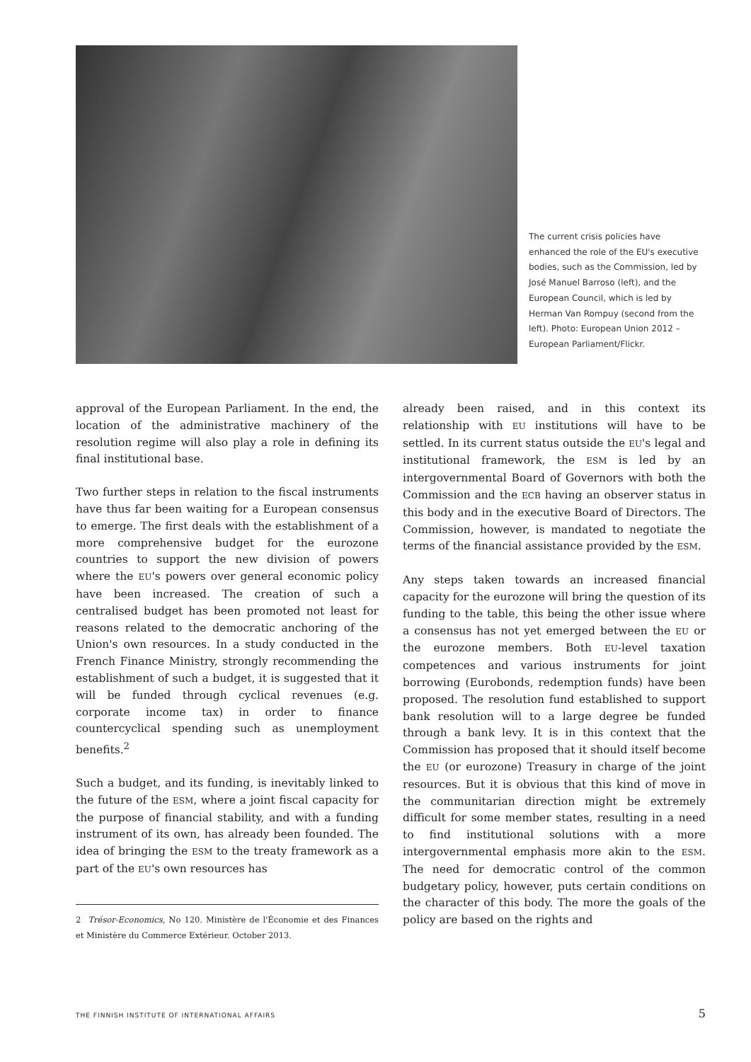The current crisis policies have enhanced the role of the EU's executive bodies, such as the Commission, led by José Manuel Barroso (left), and the European Council, which is led by Herman Van Rompuy (second from the left). Photo: European Union 2012 – European Parliament/Flickr.
approval of the European Parliament. In the end, the location of the administrative machinery of the resolution regime will also play a role in defining its final institutional base.
Two further steps in relation to the fiscal instruments have thus far been waiting for a European consensus to emerge. The first deals with the establishment of a more comprehensive budget for the eurozone countries to support the new division of powers where the EU's powers over general economic policy have been increased. The creation of such a centralised budget has been promoted not least for reasons related to the democratic anchoring of the Union's own resources. In a study conducted in the French Finance Ministry, strongly recommending the establishment of such a budget, it is suggested that it will be funded through cyclical revenues (e.g. corporate income tax) in order to finance countercyclical spending such as unemployment benefits.<sup>2</sup>
Such a budget, and its funding, is inevitably linked to the future of the ESM, where a joint fiscal capacity for the purpose of financial stability, and with a funding instrument of its own, has already been founded. The idea of bringing the ESM to the treaty framework as a part of the EU's own resources has
2 Trésor-Economics, No 120. Ministère de l'Économie et des Finances et Ministère du Commerce Extérieur. October 2013.
already been raised, and in this context its relationship with EU institutions will have to be settled. In its current status outside the EU's legal and institutional framework, the ESM is led by an intergovernmental Board of Governors with both the Commission and the ECB having an observer status in this body and in the executive Board of Directors. The Commission, however, is mandated to negotiate the terms of the financial assistance provided by the ESM.
Any steps taken towards an increased financial capacity for the eurozone will bring the question of its funding to the table, this being the other issue where a consensus has not yet emerged between the EU or the eurozone members. Both EU-level taxation competences and various instruments for joint borrowing (Eurobonds, redemption funds) have been proposed. The resolution fund established to support bank resolution will to a large degree be funded through a bank levy. It is in this context that the Commission has proposed that it should itself become the EU (or eurozone) Treasury in charge of the joint resources. But it is obvious that this kind of move in the communitarian direction might be extremely difficult for some member states, resulting in a need to find institutional solutions with a more intergovernmental emphasis more akin to the ESM. The need for democratic control of the common budgetary policy, however, puts certain conditions on the character of this body. The more the goals of the policy are based on the rights and
THE FINNISH INSTITUTE OF INTERNATIONAL AFFAIRS 5